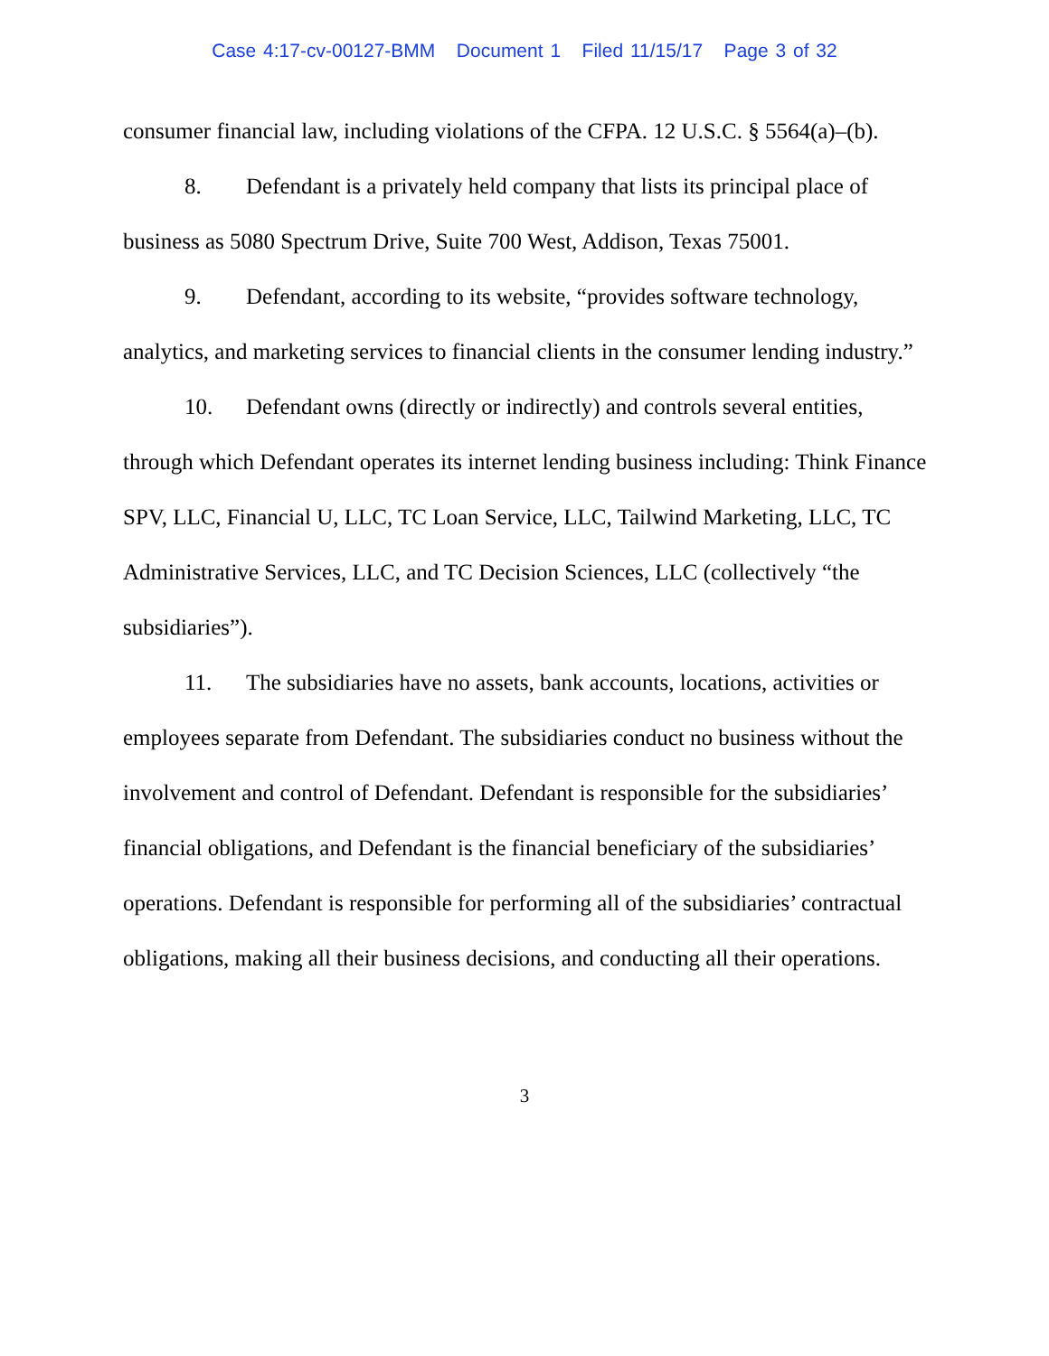Case 4:17-cv-00127-BMM Document 1 Filed 11/15/17 Page 3 of 32
consumer financial law, including violations of the CFPA. 12 U.S.C. § 5564(a)–(b).
8. Defendant is a privately held company that lists its principal place of business as 5080 Spectrum Drive, Suite 700 West, Addison, Texas 75001.
9. Defendant, according to its website, “provides software technology, analytics, and marketing services to financial clients in the consumer lending industry.”
10. Defendant owns (directly or indirectly) and controls several entities, through which Defendant operates its internet lending business including: Think Finance SPV, LLC, Financial U, LLC, TC Loan Service, LLC, Tailwind Marketing, LLC, TC Administrative Services, LLC, and TC Decision Sciences, LLC (collectively “the subsidiaries”).
11. The subsidiaries have no assets, bank accounts, locations, activities or employees separate from Defendant. The subsidiaries conduct no business without the involvement and control of Defendant. Defendant is responsible for the subsidiaries’ financial obligations, and Defendant is the financial beneficiary of the subsidiaries’ operations. Defendant is responsible for performing all of the subsidiaries’ contractual obligations, making all their business decisions, and conducting all their operations.
3